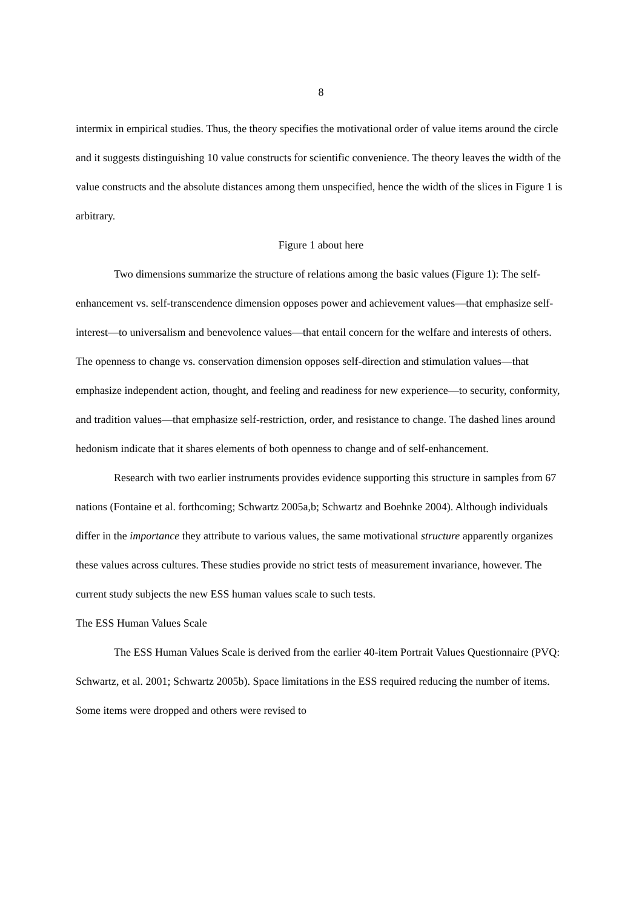8
intermix in empirical studies. Thus, the theory specifies the motivational order of value items around the circle and it suggests distinguishing 10 value constructs for scientific convenience. The theory leaves the width of the value constructs and the absolute distances among them unspecified, hence the width of the slices in Figure 1 is arbitrary.
Figure 1 about here
Two dimensions summarize the structure of relations among the basic values (Figure 1): The self-enhancement vs. self-transcendence dimension opposes power and achievement values—that emphasize self-interest—to universalism and benevolence values—that entail concern for the welfare and interests of others. The openness to change vs. conservation dimension opposes self-direction and stimulation values—that emphasize independent action, thought, and feeling and readiness for new experience—to security, conformity, and tradition values—that emphasize self-restriction, order, and resistance to change. The dashed lines around hedonism indicate that it shares elements of both openness to change and of self-enhancement.
Research with two earlier instruments provides evidence supporting this structure in samples from 67 nations (Fontaine et al. forthcoming; Schwartz 2005a,b; Schwartz and Boehnke 2004). Although individuals differ in the importance they attribute to various values, the same motivational structure apparently organizes these values across cultures. These studies provide no strict tests of measurement invariance, however. The current study subjects the new ESS human values scale to such tests.
The ESS Human Values Scale
The ESS Human Values Scale is derived from the earlier 40-item Portrait Values Questionnaire (PVQ: Schwartz, et al. 2001; Schwartz 2005b). Space limitations in the ESS required reducing the number of items. Some items were dropped and others were revised to